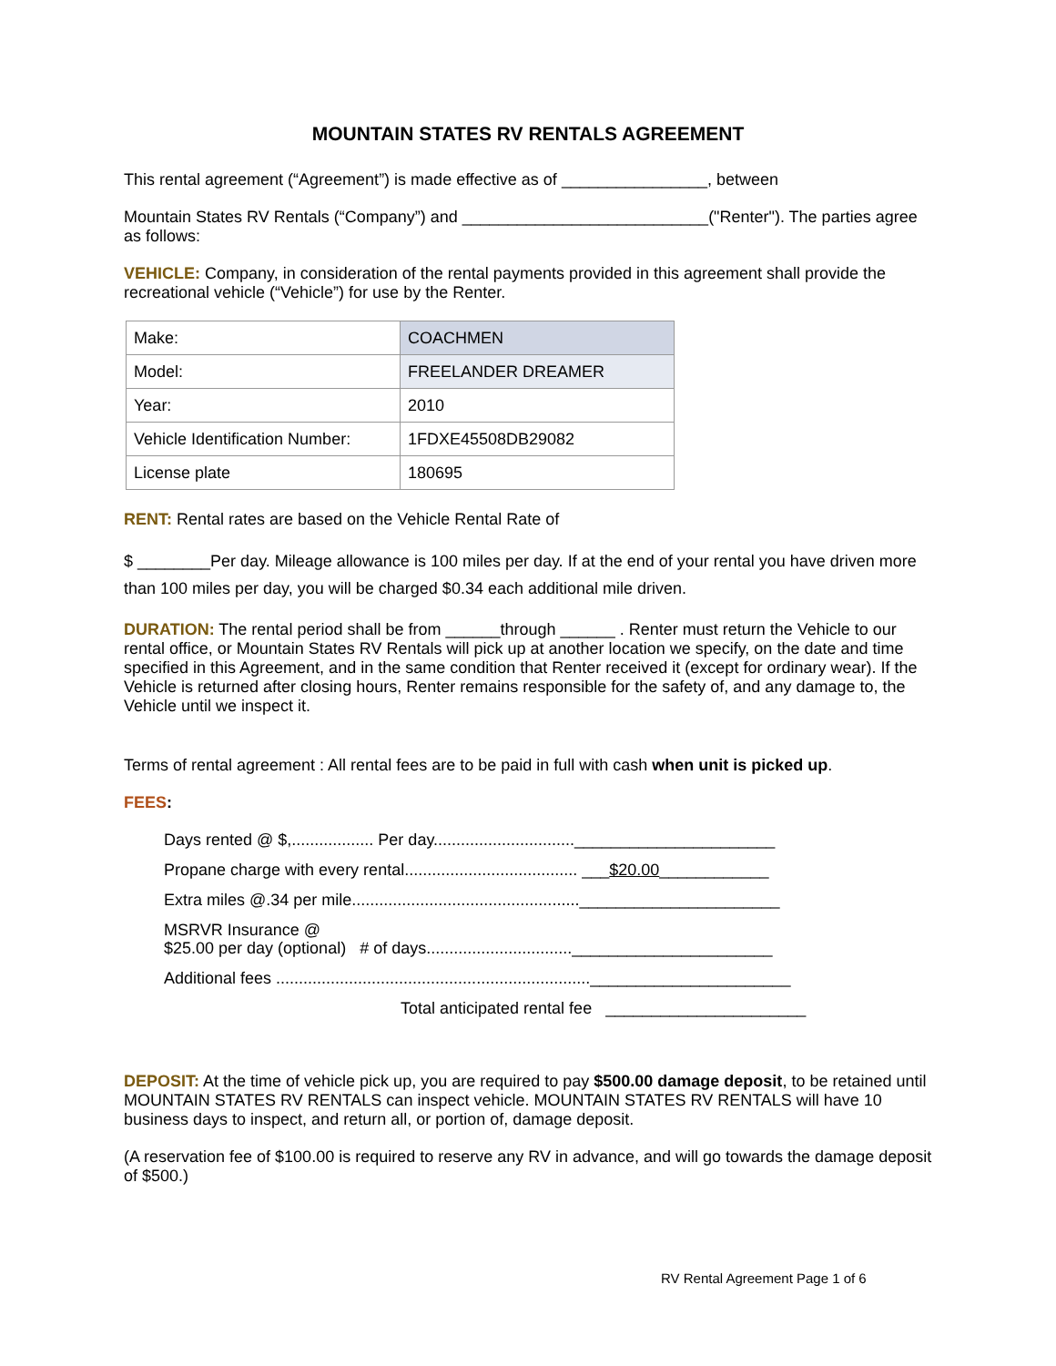MOUNTAIN STATES RV RENTALS AGREEMENT
This rental agreement (“Agreement”) is made effective as of ________________, between
Mountain States RV Rentals (“Company”) and ___________________________("Renter"). The parties agree as follows:
VEHICLE: Company, in consideration of the rental payments provided in this agreement shall provide the recreational vehicle (“Vehicle”) for use by the Renter.
| Make: | COACHMEN |
| Model: | FREELANDER DREAMER |
| Year: | 2010 |
| Vehicle Identification Number: | 1FDXE45508DB29082 |
| License plate | 180695 |
RENT: Rental rates are based on the Vehicle Rental Rate of
$ ________Per day. Mileage allowance is 100 miles per day. If at the end of your rental you have driven more than 100 miles per day, you will be charged $0.34 each additional mile driven.
DURATION: The rental period shall be from ______through ______ . Renter must return the Vehicle to our rental office, or Mountain States RV Rentals will pick up at another location we specify, on the date and time specified in this Agreement, and in the same condition that Renter received it (except for ordinary wear). If the Vehicle is returned after closing hours, Renter remains responsible for the safety of, and any damage to, the Vehicle until we inspect it.
Terms of rental agreement : All rental fees are to be paid in full with cash when unit is picked up.
FEES:
Days rented @ $,.................. Per day...............................______________________
Propane charge with every rental...................................... ___$20.00____________
Extra miles @.34 per mile..................................................______________________
MSRVR Insurance @
$25.00 per day (optional) # of days................................______________________
Additional fees .....................................................................______________________
Total anticipated rental fee ______________________
DEPOSIT: At the time of vehicle pick up, you are required to pay $500.00 damage deposit, to be retained until MOUNTAIN STATES RV RENTALS can inspect vehicle. MOUNTAIN STATES RV RENTALS will have 10 business days to inspect, and return all, or portion of, damage deposit.
(A reservation fee of $100.00 is required to reserve any RV in advance, and will go towards the damage deposit of $500.)
RV Rental Agreement Page 1 of 6